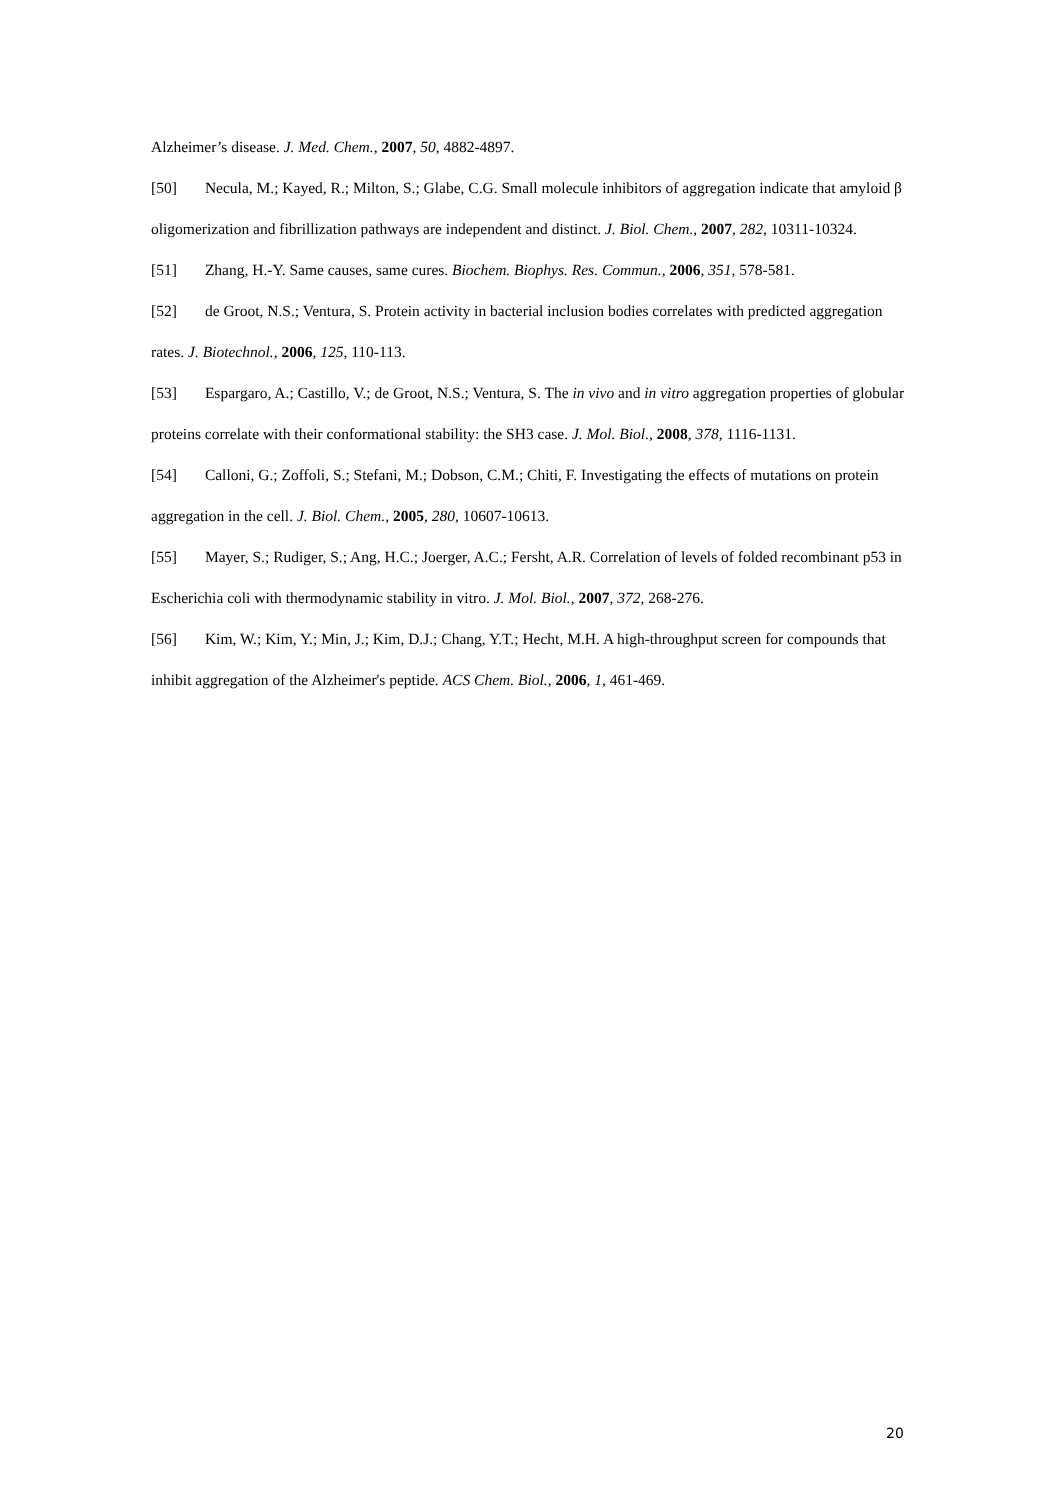Alzheimer’s disease. J. Med. Chem., 2007, 50, 4882-4897.
[50] Necula, M.; Kayed, R.; Milton, S.; Glabe, C.G. Small molecule inhibitors of aggregation indicate that amyloid β oligomerization and fibrillization pathways are independent and distinct. J. Biol. Chem., 2007, 282, 10311-10324.
[51] Zhang, H.-Y. Same causes, same cures. Biochem. Biophys. Res. Commun., 2006, 351, 578-581.
[52] de Groot, N.S.; Ventura, S. Protein activity in bacterial inclusion bodies correlates with predicted aggregation rates. J. Biotechnol., 2006, 125, 110-113.
[53] Espargaro, A.; Castillo, V.; de Groot, N.S.; Ventura, S. The in vivo and in vitro aggregation properties of globular proteins correlate with their conformational stability: the SH3 case. J. Mol. Biol., 2008, 378, 1116-1131.
[54] Calloni, G.; Zoffoli, S.; Stefani, M.; Dobson, C.M.; Chiti, F. Investigating the effects of mutations on protein aggregation in the cell. J. Biol. Chem., 2005, 280, 10607-10613.
[55] Mayer, S.; Rudiger, S.; Ang, H.C.; Joerger, A.C.; Fersht, A.R. Correlation of levels of folded recombinant p53 in Escherichia coli with thermodynamic stability in vitro. J. Mol. Biol., 2007, 372, 268-276.
[56] Kim, W.; Kim, Y.; Min, J.; Kim, D.J.; Chang, Y.T.; Hecht, M.H. A high-throughput screen for compounds that inhibit aggregation of the Alzheimer's peptide. ACS Chem. Biol., 2006, 1, 461-469.
20